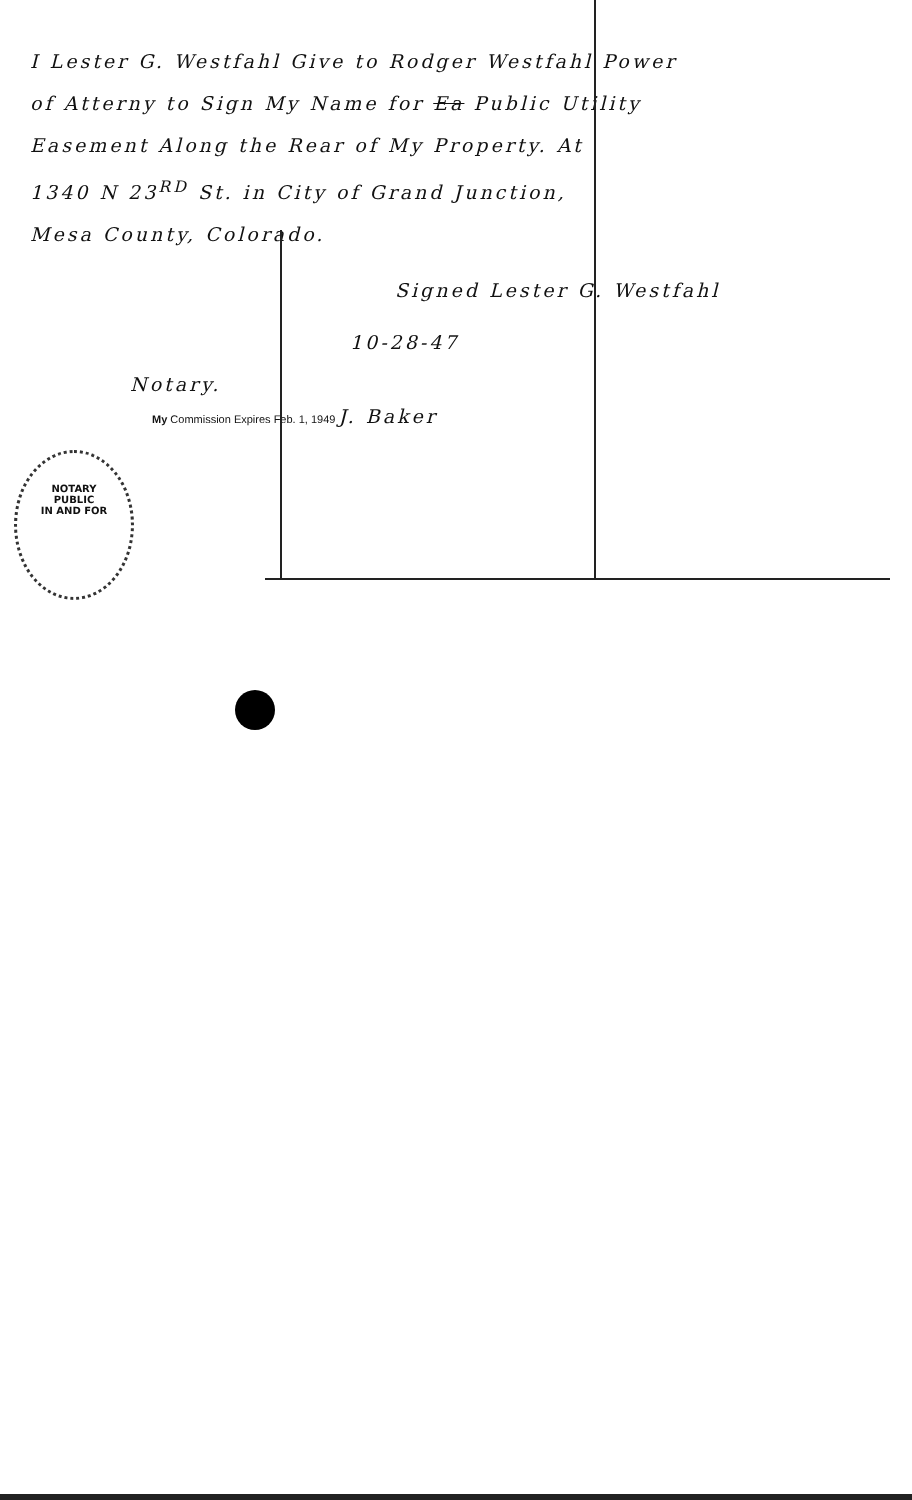I Lester G. Westfahl Give to Rodger Westfahl Power
of Atterny to Sign My Name for Ea Public Utility
Easement Along the Rear of My Property. At
1340 N 23<sup>RD</sup> St. in City of Grand Junction,
Mesa County, Colorado.
Signed Lester G. Westfahl
10-28-47
Notary.
My Commission Expires Feb. 1, 1949 J. Baker
NOTARY
PUBLIC
IN AND FOR